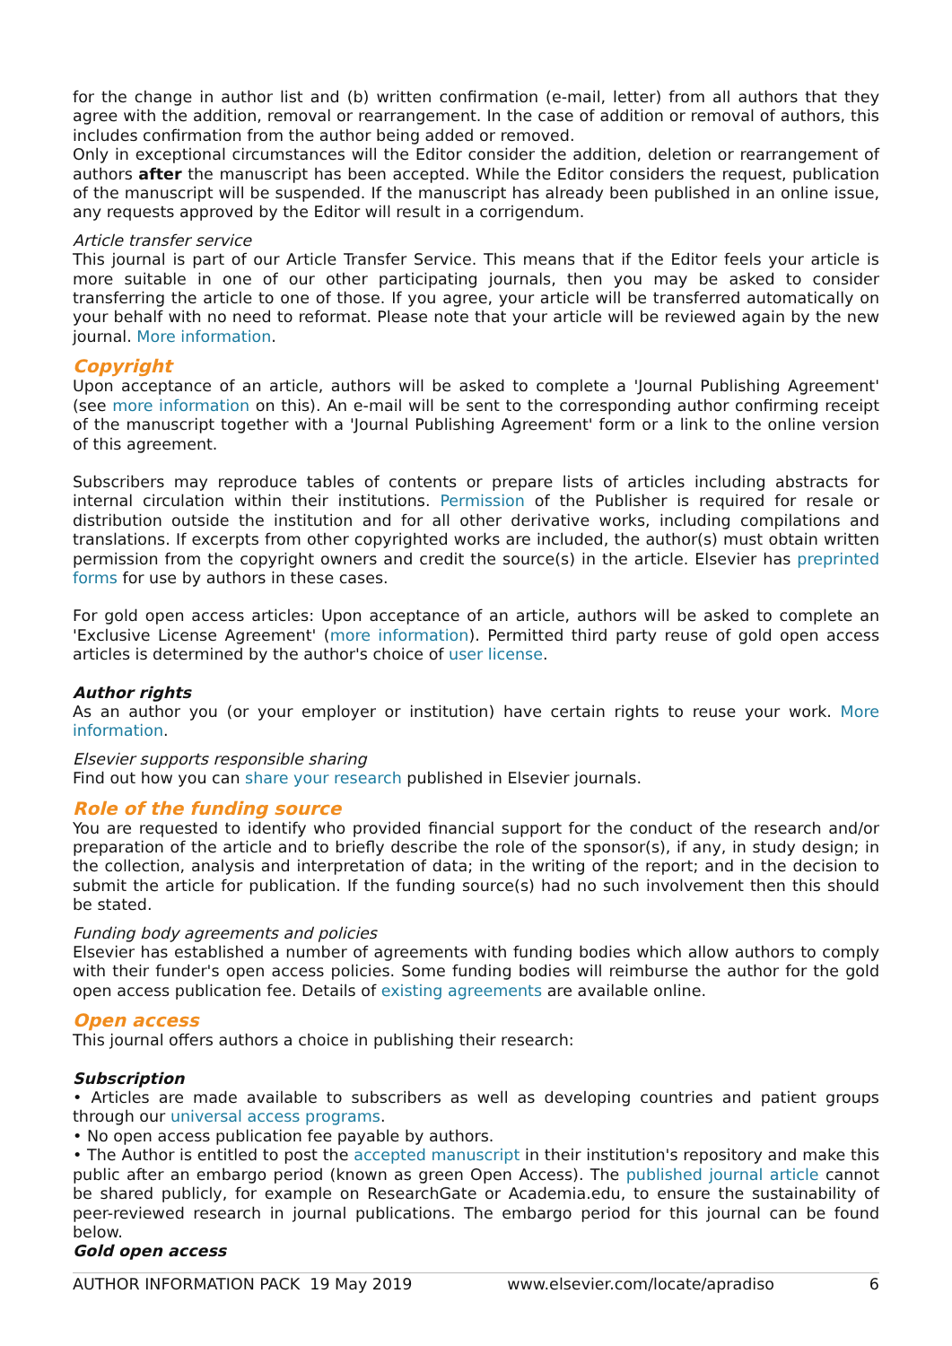for the change in author list and (b) written confirmation (e-mail, letter) from all authors that they agree with the addition, removal or rearrangement. In the case of addition or removal of authors, this includes confirmation from the author being added or removed.
Only in exceptional circumstances will the Editor consider the addition, deletion or rearrangement of authors after the manuscript has been accepted. While the Editor considers the request, publication of the manuscript will be suspended. If the manuscript has already been published in an online issue, any requests approved by the Editor will result in a corrigendum.
Article transfer service
This journal is part of our Article Transfer Service. This means that if the Editor feels your article is more suitable in one of our other participating journals, then you may be asked to consider transferring the article to one of those. If you agree, your article will be transferred automatically on your behalf with no need to reformat. Please note that your article will be reviewed again by the new journal. More information.
Copyright
Upon acceptance of an article, authors will be asked to complete a 'Journal Publishing Agreement' (see more information on this). An e-mail will be sent to the corresponding author confirming receipt of the manuscript together with a 'Journal Publishing Agreement' form or a link to the online version of this agreement.
Subscribers may reproduce tables of contents or prepare lists of articles including abstracts for internal circulation within their institutions. Permission of the Publisher is required for resale or distribution outside the institution and for all other derivative works, including compilations and translations. If excerpts from other copyrighted works are included, the author(s) must obtain written permission from the copyright owners and credit the source(s) in the article. Elsevier has preprinted forms for use by authors in these cases.
For gold open access articles: Upon acceptance of an article, authors will be asked to complete an 'Exclusive License Agreement' (more information). Permitted third party reuse of gold open access articles is determined by the author's choice of user license.
Author rights
As an author you (or your employer or institution) have certain rights to reuse your work. More information.
Elsevier supports responsible sharing
Find out how you can share your research published in Elsevier journals.
Role of the funding source
You are requested to identify who provided financial support for the conduct of the research and/or preparation of the article and to briefly describe the role of the sponsor(s), if any, in study design; in the collection, analysis and interpretation of data; in the writing of the report; and in the decision to submit the article for publication. If the funding source(s) had no such involvement then this should be stated.
Funding body agreements and policies
Elsevier has established a number of agreements with funding bodies which allow authors to comply with their funder's open access policies. Some funding bodies will reimburse the author for the gold open access publication fee. Details of existing agreements are available online.
Open access
This journal offers authors a choice in publishing their research:
Subscription
• Articles are made available to subscribers as well as developing countries and patient groups through our universal access programs.
• No open access publication fee payable by authors.
• The Author is entitled to post the accepted manuscript in their institution's repository and make this public after an embargo period (known as green Open Access). The published journal article cannot be shared publicly, for example on ResearchGate or Academia.edu, to ensure the sustainability of peer-reviewed research in journal publications. The embargo period for this journal can be found below.
Gold open access
AUTHOR INFORMATION PACK 19 May 2019 www.elsevier.com/locate/apradiso 6